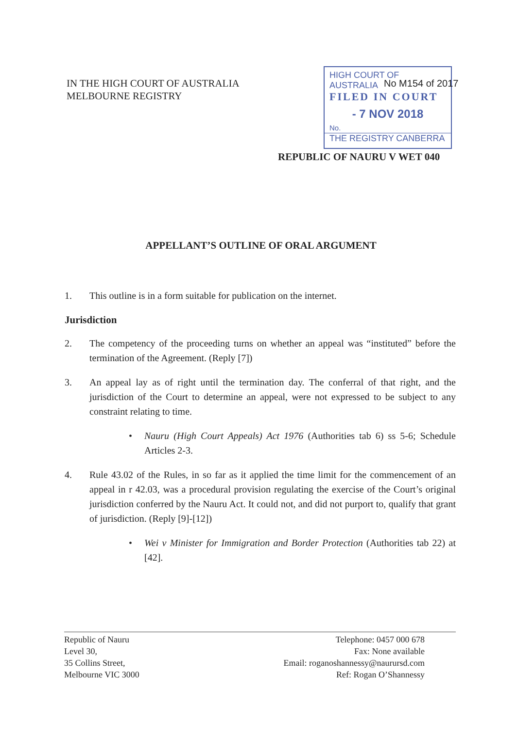IN THE HIGH COURT OF AUSTRALIA
MELBOURNE REGISTRY
HIGH COURT OF AUSTRALIA
FILED IN COURT
- 7 NOV 2018
No.
THE REGISTRY CANBERRA
No M154 of 2017
REPUBLIC OF NAURU V WET 040
APPELLANT’S OUTLINE OF ORAL ARGUMENT
1. This outline is in a form suitable for publication on the internet.
Jurisdiction
2. The competency of the proceeding turns on whether an appeal was “instituted” before the termination of the Agreement. (Reply [7])
3. An appeal lay as of right until the termination day. The conferral of that right, and the jurisdiction of the Court to determine an appeal, were not expressed to be subject to any constraint relating to time.
• Nauru (High Court Appeals) Act 1976 (Authorities tab 6) ss 5-6; Schedule Articles 2-3.
4. Rule 43.02 of the Rules, in so far as it applied the time limit for the commencement of an appeal in r 42.03, was a procedural provision regulating the exercise of the Court’s original jurisdiction conferred by the Nauru Act. It could not, and did not purport to, qualify that grant of jurisdiction. (Reply [9]-[12])
• Wei v Minister for Immigration and Border Protection (Authorities tab 22) at [42].
Republic of Nauru
Level 30,
35 Collins Street,
Melbourne VIC 3000
Telephone: 0457 000 678
Fax: None available
Email: roganoshannessy@naurursd.com
Ref: Rogan O’Shannessy